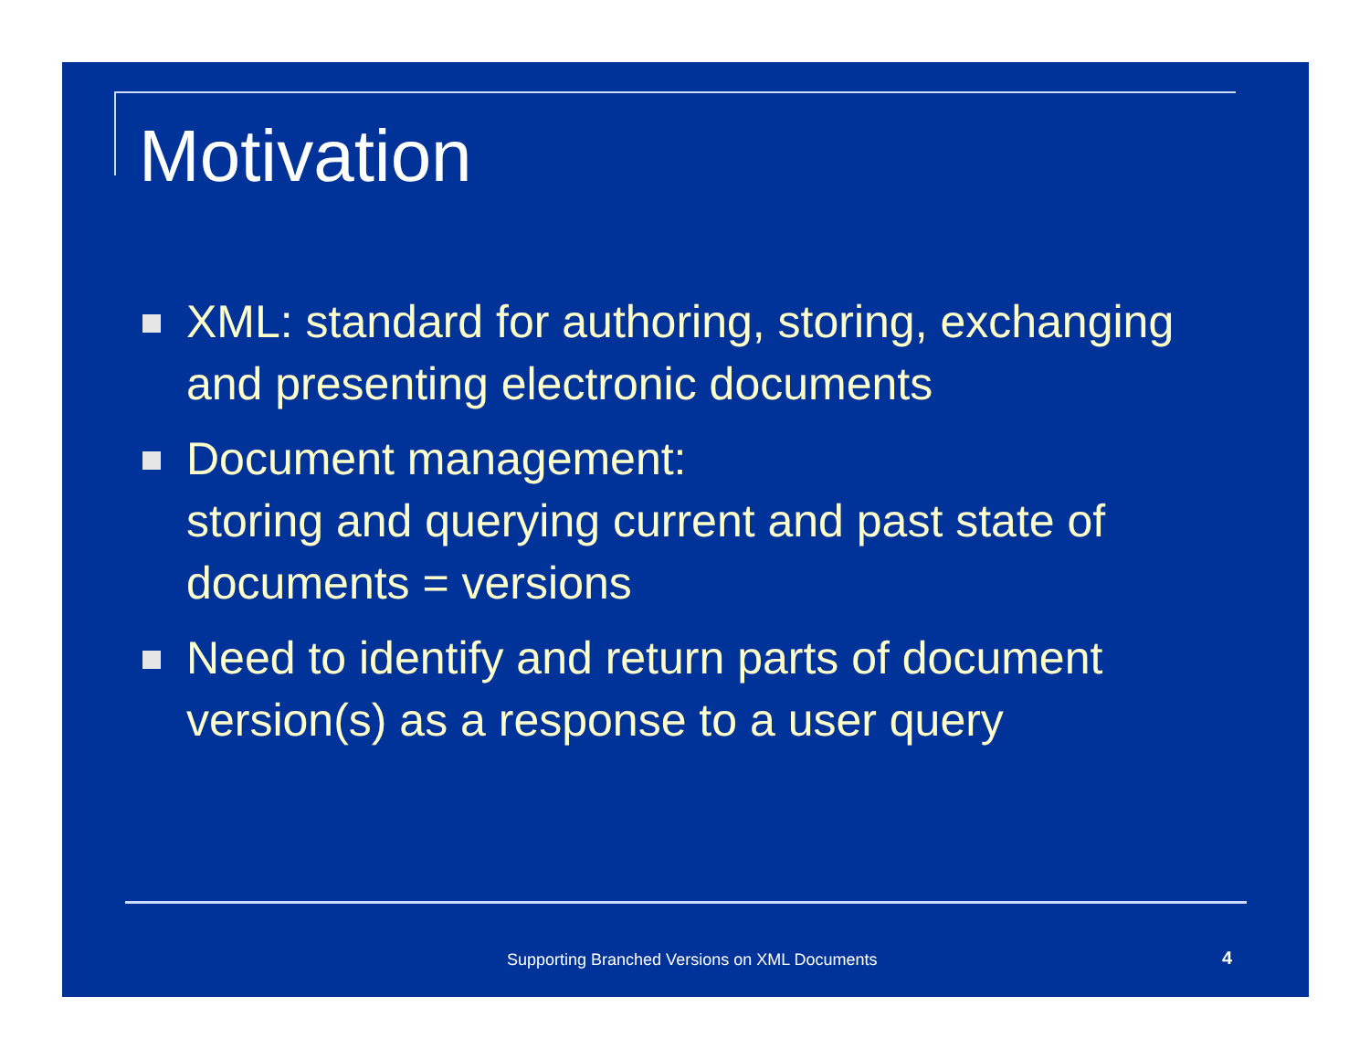Motivation
XML: standard for authoring, storing, exchanging and presenting electronic documents
Document management:
storing and querying current and past state of documents = versions
Need to identify and return parts of document version(s) as a response to a user query
Supporting Branched Versions on XML Documents
4